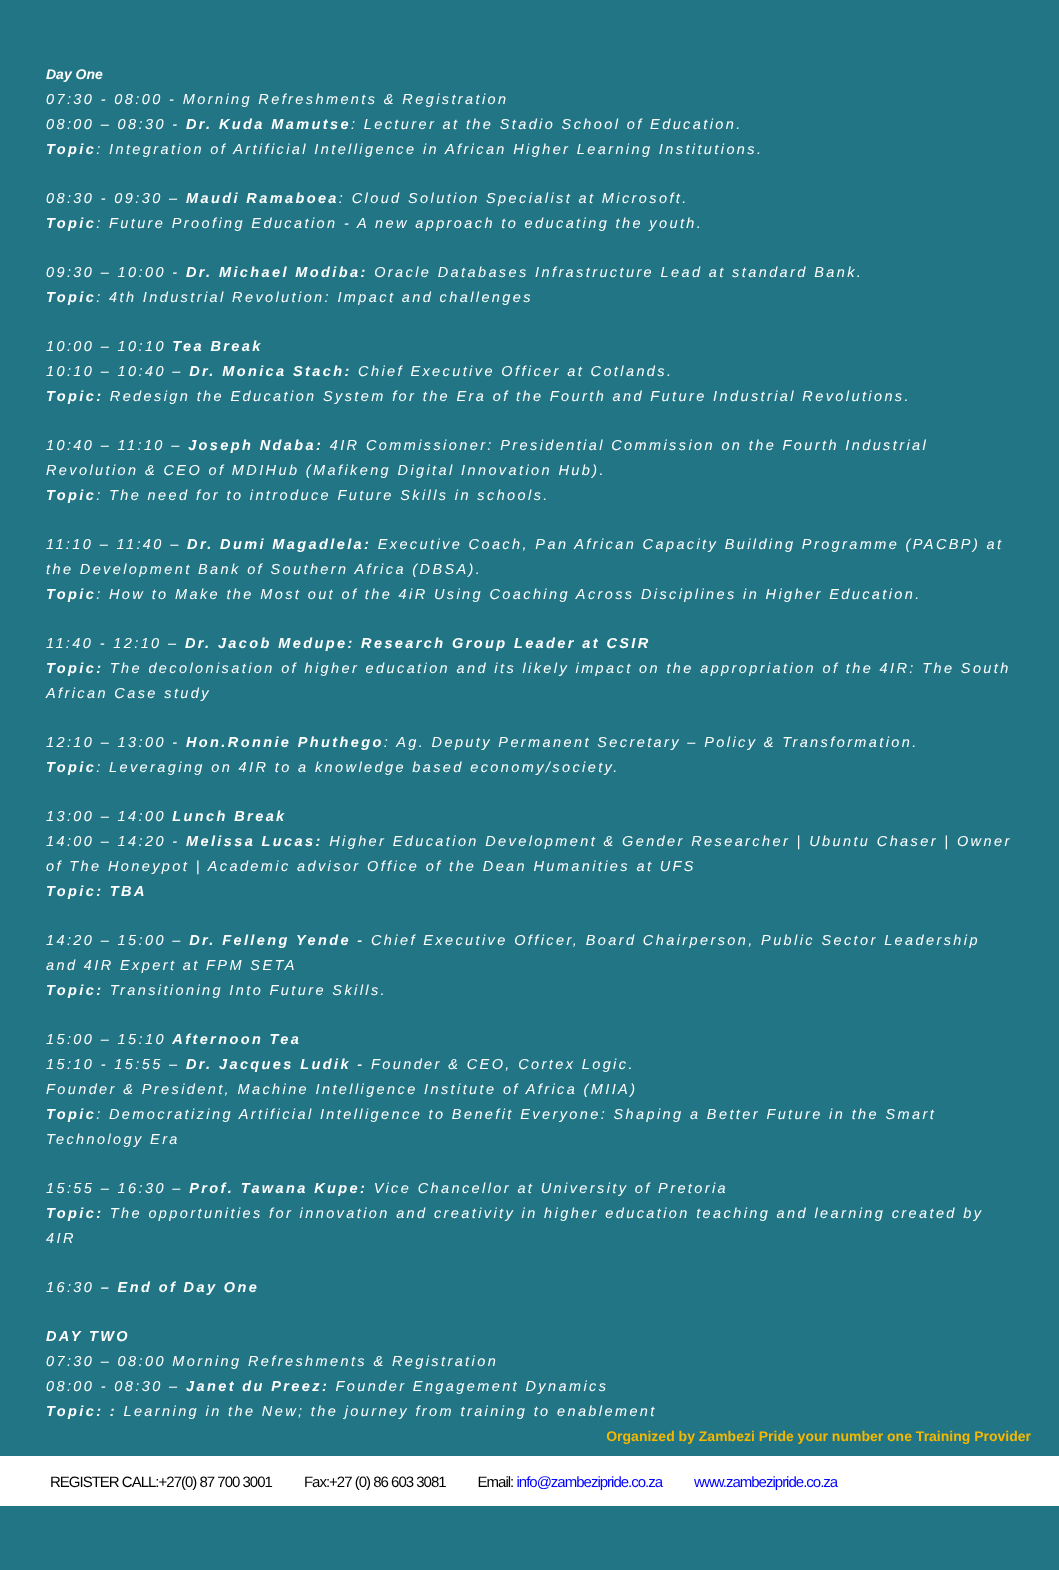Day One
07:30 - 08:00 - Morning Refreshments & Registration
08:00 – 08:30 - Dr. Kuda Mamutse: Lecturer at the Stadio School of Education.
Topic: Integration of Artificial Intelligence in African Higher Learning Institutions.
08:30 - 09:30 – Maudi Ramaboea: Cloud Solution Specialist at Microsoft.
Topic: Future Proofing Education - A new approach to educating the youth.
09:30 – 10:00 - Dr. Michael Modiba: Oracle Databases Infrastructure Lead at standard Bank.
Topic: 4th Industrial Revolution: Impact and challenges
10:00 – 10:10 Tea Break
10:10 – 10:40 – Dr. Monica Stach: Chief Executive Officer at Cotlands.
Topic: Redesign the Education System for the Era of the Fourth and Future Industrial Revolutions.
10:40 – 11:10 – Joseph Ndaba: 4IR Commissioner: Presidential Commission on the Fourth Industrial Revolution & CEO of MDIHub (Mafikeng Digital Innovation Hub).
Topic: The need for to introduce Future Skills in schools.
11:10 – 11:40 – Dr. Dumi Magadlela: Executive Coach, Pan African Capacity Building Programme (PACBP) at the Development Bank of Southern Africa (DBSA).
Topic: How to Make the Most out of the 4iR Using Coaching Across Disciplines in Higher Education.
11:40 - 12:10 – Dr. Jacob Medupe: Research Group Leader at CSIR
Topic: The decolonisation of higher education and its likely impact on the appropriation of the 4IR: The South African Case study
12:10 – 13:00 - Hon.Ronnie Phuthego: Ag. Deputy Permanent Secretary – Policy & Transformation.
Topic: Leveraging on 4IR to a knowledge based economy/society.
13:00 – 14:00 Lunch Break
14:00 – 14:20 - Melissa Lucas: Higher Education Development & Gender Researcher | Ubuntu Chaser | Owner of The Honeypot | Academic advisor Office of the Dean Humanities at UFS
Topic: TBA
14:20 – 15:00 – Dr. Felleng Yende - Chief Executive Officer, Board Chairperson, Public Sector Leadership and 4IR Expert at FPM SETA
Topic: Transitioning Into Future Skills.
15:00 – 15:10 Afternoon Tea
15:10 - 15:55 – Dr. Jacques Ludik - Founder & CEO, Cortex Logic.
Founder & President, Machine Intelligence Institute of Africa (MIIA)
Topic: Democratizing Artificial Intelligence to Benefit Everyone: Shaping a Better Future in the Smart Technology Era
15:55 – 16:30 – Prof. Tawana Kupe: Vice Chancellor at University of Pretoria
Topic: The opportunities for innovation and creativity in higher education teaching and learning created by 4IR
16:30 – End of Day One
DAY TWO
07:30 – 08:00 Morning Refreshments & Registration
08:00 - 08:30 – Janet du Preez: Founder Engagement Dynamics
Topic: : Learning in the New; the journey from training to enablement
Organized by Zambezi Pride your number one Training Provider
REGISTER CALL:+27(0) 87 700 3001 Fax:+27 (0) 86 603 3081 Email: info@zambezipride.co.za www.zambezipride.co.za